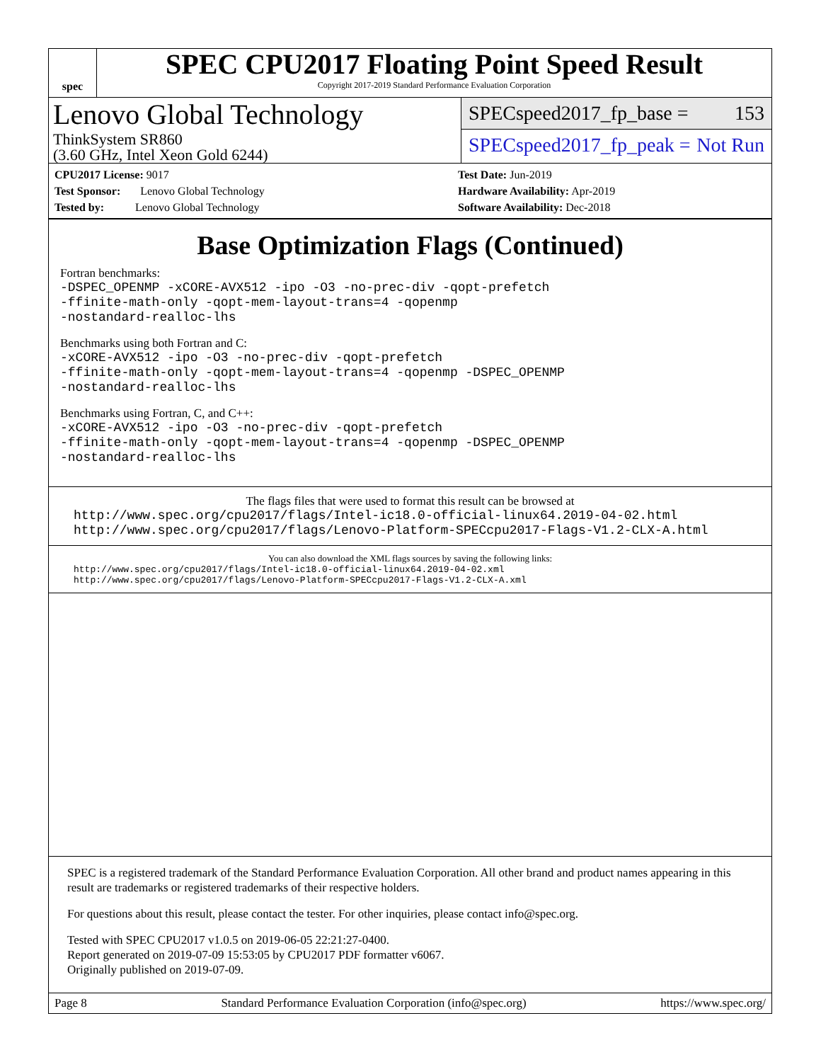spec
SPEC CPU2017 Floating Point Speed Result
Copyright 2017-2019 Standard Performance Evaluation Corporation
Lenovo Global Technology
ThinkSystem SR860
(3.60 GHz, Intel Xeon Gold 6244)
SPECspeed2017_fp_base = 153
SPECspeed2017_fp_peak = Not Run
CPU2017 License: 9017
Test Sponsor: Lenovo Global Technology
Tested by: Lenovo Global Technology
Test Date: Jun-2019
Hardware Availability: Apr-2019
Software Availability: Dec-2018
Base Optimization Flags (Continued)
Fortran benchmarks:
-DSPEC_OPENMP -xCORE-AVX512 -ipo -O3 -no-prec-div -qopt-prefetch
-ffinite-math-only -qopt-mem-layout-trans=4 -qopenmp
-nostandard-realloc-lhs
Benchmarks using both Fortran and C:
-xCORE-AVX512 -ipo -O3 -no-prec-div -qopt-prefetch
-ffinite-math-only -qopt-mem-layout-trans=4 -qopenmp -DSPEC_OPENMP
-nostandard-realloc-lhs
Benchmarks using Fortran, C, and C++:
-xCORE-AVX512 -ipo -O3 -no-prec-div -qopt-prefetch
-ffinite-math-only -qopt-mem-layout-trans=4 -qopenmp -DSPEC_OPENMP
-nostandard-realloc-lhs
The flags files that were used to format this result can be browsed at
http://www.spec.org/cpu2017/flags/Intel-ic18.0-official-linux64.2019-04-02.html
http://www.spec.org/cpu2017/flags/Lenovo-Platform-SPECcpu2017-Flags-V1.2-CLX-A.html
You can also download the XML flags sources by saving the following links:
http://www.spec.org/cpu2017/flags/Intel-ic18.0-official-linux64.2019-04-02.xml
http://www.spec.org/cpu2017/flags/Lenovo-Platform-SPECcpu2017-Flags-V1.2-CLX-A.xml
SPEC is a registered trademark of the Standard Performance Evaluation Corporation. All other brand and product names appearing in this result are trademarks or registered trademarks of their respective holders.
For questions about this result, please contact the tester. For other inquiries, please contact info@spec.org.
Tested with SPEC CPU2017 v1.0.5 on 2019-06-05 22:21:27-0400.
Report generated on 2019-07-09 15:53:05 by CPU2017 PDF formatter v6067.
Originally published on 2019-07-09.
Page 8 Standard Performance Evaluation Corporation (info@spec.org) https://www.spec.org/